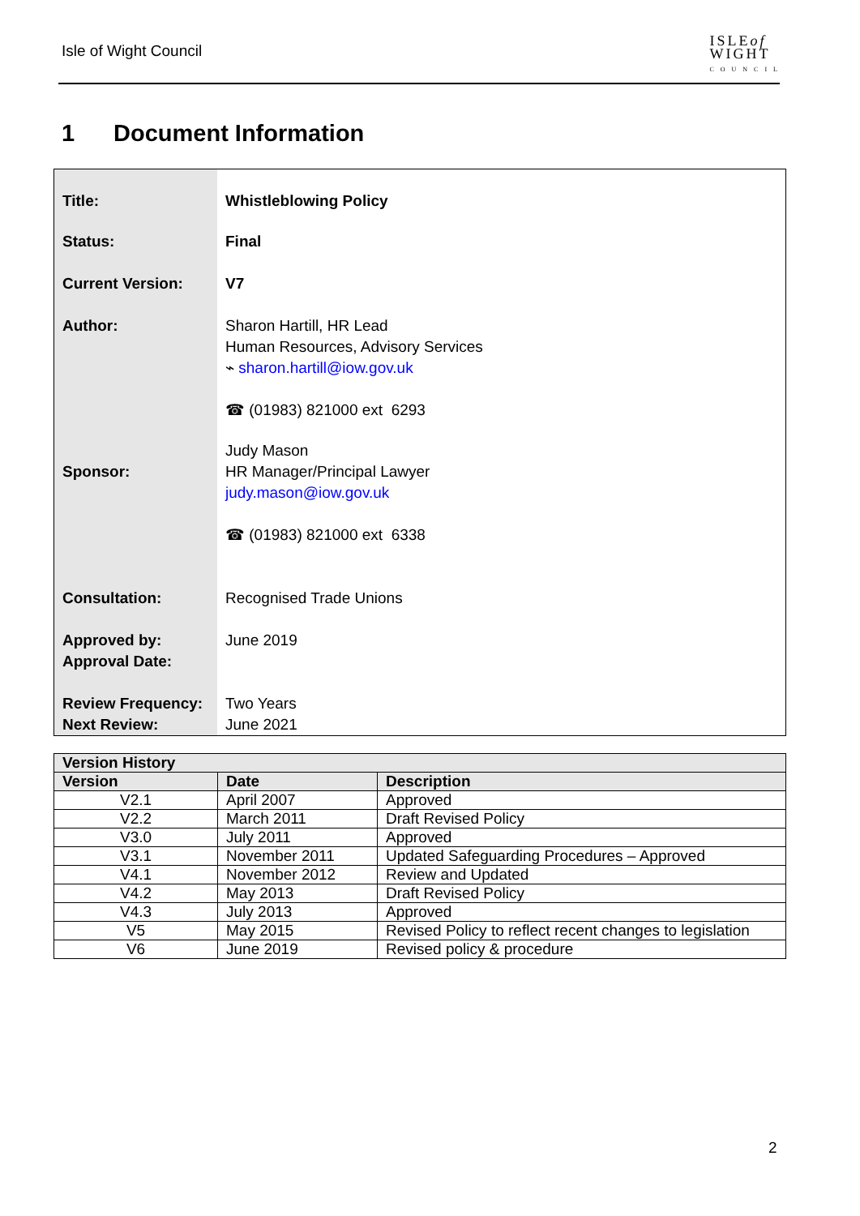Isle of Wight Council
ISLEof
WIGHT
C O U N C I L
1 Document Information
| Title: | Whistleblowing Policy |
| Status: | Final |
| Current Version: | V7 |
| Author: | Sharon Hartill, HR Lead Human Resources, Advisory Services ⌁ sharon.hartill@iow.gov.uk ☎ (01983) 821000 ext 6293 |
| Sponsor: | Judy Mason HR Manager/Principal Lawyer judy.mason@iow.gov.uk ☎ (01983) 821000 ext 6338 |
| Consultation: | Recognised Trade Unions |
| Approved by: Approval Date: | June 2019 |
| Review Frequency: Next Review: | Two Years June 2021 |
| Version History | | |
| --- | --- | --- |
| Version | Date | Description |
| V2.1 | April 2007 | Approved |
| V2.2 | March 2011 | Draft Revised Policy |
| V3.0 | July 2011 | Approved |
| V3.1 | November 2011 | Updated Safeguarding Procedures – Approved |
| V4.1 | November 2012 | Review and Updated |
| V4.2 | May 2013 | Draft Revised Policy |
| V4.3 | July 2013 | Approved |
| V5 | May 2015 | Revised Policy to reflect recent changes to legislation |
| V6 | June 2019 | Revised policy & procedure |
2